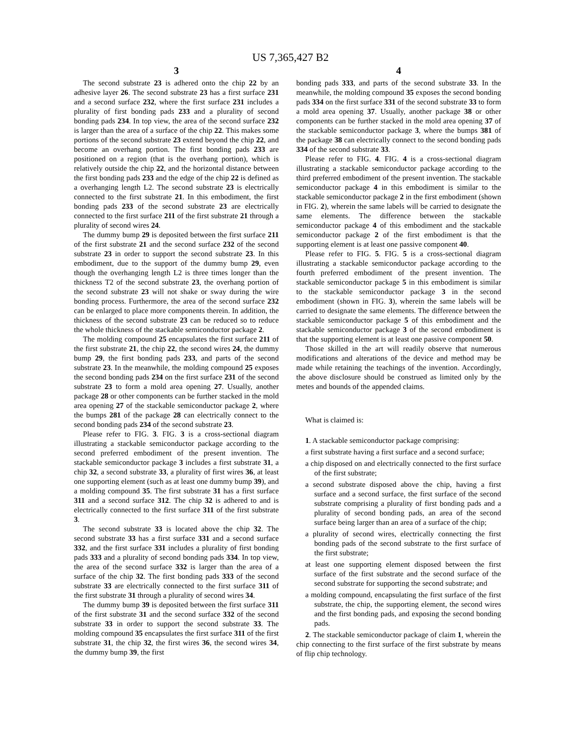US 7,365,427 B2
3
The second substrate 23 is adhered onto the chip 22 by an adhesive layer 26. The second substrate 23 has a first surface 231 and a second surface 232, where the first surface 231 includes a plurality of first bonding pads 233 and a plurality of second bonding pads 234. In top view, the area of the second surface 232 is larger than the area of a surface of the chip 22. This makes some portions of the second substrate 23 extend beyond the chip 22, and become an overhang portion. The first bonding pads 233 are positioned on a region (that is the overhang portion), which is relatively outside the chip 22, and the horizontal distance between the first bonding pads 233 and the edge of the chip 22 is defined as a overhanging length L2. The second substrate 23 is electrically connected to the first substrate 21. In this embodiment, the first bonding pads 233 of the second substrate 23 are electrically connected to the first surface 211 of the first substrate 21 through a plurality of second wires 24.
The dummy bump 29 is deposited between the first surface 211 of the first substrate 21 and the second surface 232 of the second substrate 23 in order to support the second substrate 23. In this embodiment, due to the support of the dummy bump 29, even though the overhanging length L2 is three times longer than the thickness T2 of the second substrate 23, the overhang portion of the second substrate 23 will not shake or sway during the wire bonding process. Furthermore, the area of the second surface 232 can be enlarged to place more components therein. In addition, the thickness of the second substrate 23 can be reduced so to reduce the whole thickness of the stackable semiconductor package 2.
The molding compound 25 encapsulates the first surface 211 of the first substrate 21, the chip 22, the second wires 24, the dummy bump 29, the first bonding pads 233, and parts of the second substrate 23. In the meanwhile, the molding compound 25 exposes the second bonding pads 234 on the first surface 231 of the second substrate 23 to form a mold area opening 27. Usually, another package 28 or other components can be further stacked in the mold area opening 27 of the stackable semiconductor package 2, where the bumps 281 of the package 28 can electrically connect to the second bonding pads 234 of the second substrate 23.
Please refer to FIG. 3. FIG. 3 is a cross-sectional diagram illustrating a stackable semiconductor package according to the second preferred embodiment of the present invention. The stackable semiconductor package 3 includes a first substrate 31, a chip 32, a second substrate 33, a plurality of first wires 36, at least one supporting element (such as at least one dummy bump 39), and a molding compound 35. The first substrate 31 has a first surface 311 and a second surface 312. The chip 32 is adhered to and is electrically connected to the first surface 311 of the first substrate 3.
The second substrate 33 is located above the chip 32. The second substrate 33 has a first surface 331 and a second surface 332, and the first surface 331 includes a plurality of first bonding pads 333 and a plurality of second bonding pads 334. In top view, the area of the second surface 332 is larger than the area of a surface of the chip 32. The first bonding pads 333 of the second substrate 33 are electrically connected to the first surface 311 of the first substrate 31 through a plurality of second wires 34.
The dummy bump 39 is deposited between the first surface 311 of the first substrate 31 and the second surface 332 of the second substrate 33 in order to support the second substrate 33. The molding compound 35 encapsulates the first surface 311 of the first substrate 31, the chip 32, the first wires 36, the second wires 34, the dummy bump 39, the first
4
bonding pads 333, and parts of the second substrate 33. In the meanwhile, the molding compound 35 exposes the second bonding pads 334 on the first surface 331 of the second substrate 33 to form a mold area opening 37. Usually, another package 38 or other components can be further stacked in the mold area opening 37 of the stackable semiconductor package 3, where the bumps 381 of the package 38 can electrically connect to the second bonding pads 334 of the second substrate 33.
Please refer to FIG. 4. FIG. 4 is a cross-sectional diagram illustrating a stackable semiconductor package according to the third preferred embodiment of the present invention. The stackable semiconductor package 4 in this embodiment is similar to the stackable semiconductor package 2 in the first embodiment (shown in FIG. 2), wherein the same labels will be carried to designate the same elements. The difference between the stackable semiconductor package 4 of this embodiment and the stackable semiconductor package 2 of the first embodiment is that the supporting element is at least one passive component 40.
Please refer to FIG. 5. FIG. 5 is a cross-sectional diagram illustrating a stackable semiconductor package according to the fourth preferred embodiment of the present invention. The stackable semiconductor package 5 in this embodiment is similar to the stackable semiconductor package 3 in the second embodiment (shown in FIG. 3), wherein the same labels will be carried to designate the same elements. The difference between the stackable semiconductor package 5 of this embodiment and the stackable semiconductor package 3 of the second embodiment is that the supporting element is at least one passive component 50.
Those skilled in the art will readily observe that numerous modifications and alterations of the device and method may be made while retaining the teachings of the invention. Accordingly, the above disclosure should be construed as limited only by the metes and bounds of the appended claims.
What is claimed is:
1. A stackable semiconductor package comprising:
a first substrate having a first surface and a second surface;
a chip disposed on and electrically connected to the first surface of the first substrate;
a second substrate disposed above the chip, having a first surface and a second surface, the first surface of the second substrate comprising a plurality of first bonding pads and a plurality of second bonding pads, an area of the second surface being larger than an area of a surface of the chip;
a plurality of second wires, electrically connecting the first bonding pads of the second substrate to the first surface of the first substrate;
at least one supporting element disposed between the first surface of the first substrate and the second surface of the second substrate for supporting the second substrate; and
a molding compound, encapsulating the first surface of the first substrate, the chip, the supporting element, the second wires and the first bonding pads, and exposing the second bonding pads.
2. The stackable semiconductor package of claim 1, wherein the chip connecting to the first surface of the first substrate by means of flip chip technology.